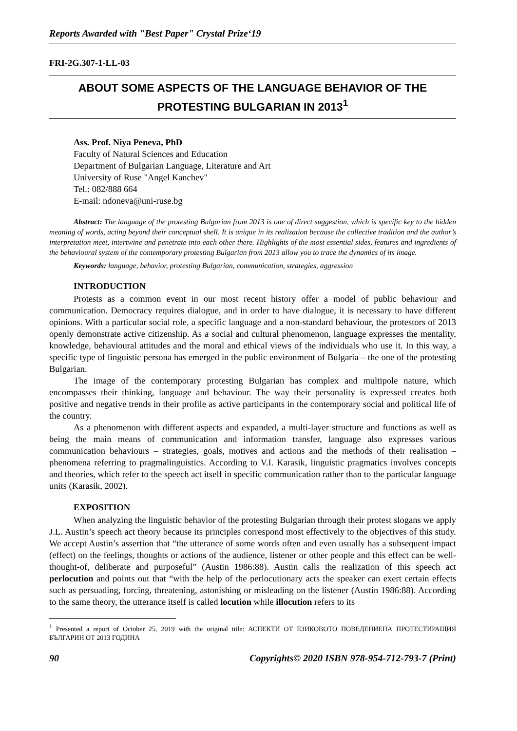Reports Awarded with "Best Paper" Crystal Prize‘19
FRI-2G.307-1-LL-03
ABOUT SOME ASPECTS OF THE LANGUAGE BEHAVIOR OF THE PROTESTING BULGARIAN IN 2013<sup>1</sup>
Ass. Prof. Niya Peneva, PhD
Faculty of Natural Sciences and Education
Department of Bulgarian Language, Literature and Art
University of Ruse "Angel Kanchev"
Tel.: 082/888 664
E-mail: ndoneva@uni-ruse.bg
Abstract: The language of the protesting Bulgarian from 2013 is one of direct suggestion, which is specific key to the hidden meaning of words, acting beyond their conceptual shell. It is unique in its realization because the collective tradition and the author’s interpretation meet, intertwine and penetrate into each other there. Highlights of the most essential sides, features and ingredients of the behavioural system of the contemporary protesting Bulgarian from 2013 allow you to trace the dynamics of its image.
Keywords: language, behavior, protesting Bulgarian, communication, strategies, aggression
INTRODUCTION
Protests as a common event in our most recent history offer a model of public behaviour and communication. Democracy requires dialogue, and in order to have dialogue, it is necessary to have different opinions. With a particular social role, a specific language and a non-standard behaviour, the protestors of 2013 openly demonstrate active citizenship. As a social and cultural phenomenon, language expresses the mentality, knowledge, behavioural attitudes and the moral and ethical views of the individuals who use it. In this way, a specific type of linguistic persona has emerged in the public environment of Bulgaria – the one of the protesting Bulgarian.
The image of the contemporary protesting Bulgarian has complex and multipole nature, which encompasses their thinking, language and behaviour. The way their personality is expressed creates both positive and negative trends in their profile as active participants in the contemporary social and political life of the country.
As a phenomenon with different aspects and expanded, a multi-layer structure and functions as well as being the main means of communication and information transfer, language also expresses various communication behaviours – strategies, goals, motives and actions and the methods of their realisation – phenomena referring to pragmalinguistics. According to V.I. Karasik, linguistic pragmatics involves concepts and theories, which refer to the speech act itself in specific communication rather than to the particular language units (Karasik, 2002).
EXPOSITION
When analyzing the linguistic behavior of the protesting Bulgarian through their protest slogans we apply J.L. Austin’s speech act theory because its principles correspond most effectively to the objectives of this study. We accept Austin’s assertion that “the utterance of some words often and even usually has a subsequent impact (effect) on the feelings, thoughts or actions of the audience, listener or other people and this effect can be well-thought-of, deliberate and purposeful” (Austin 1986:88). Austin calls the realization of this speech act perlocution and points out that “with the help of the perlocutionary acts the speaker can exert certain effects such as persuading, forcing, threatening, astonishing or misleading on the listener (Austin 1986:88). According to the same theory, the utterance itself is called locution while illocution refers to its
<sup>1</sup> Presented a report of October 25, 2019 with the original title: АСПЕКТИ ОТ ЕЗИКОВОТО ПОВЕДЕНИЕНА ПРОТЕСТИРАЩИЯ БЪЛГАРИН ОТ 2013 ГОДИНА
90 Copyrights© 2020 ISBN 978-954-712-793-7 (Print)